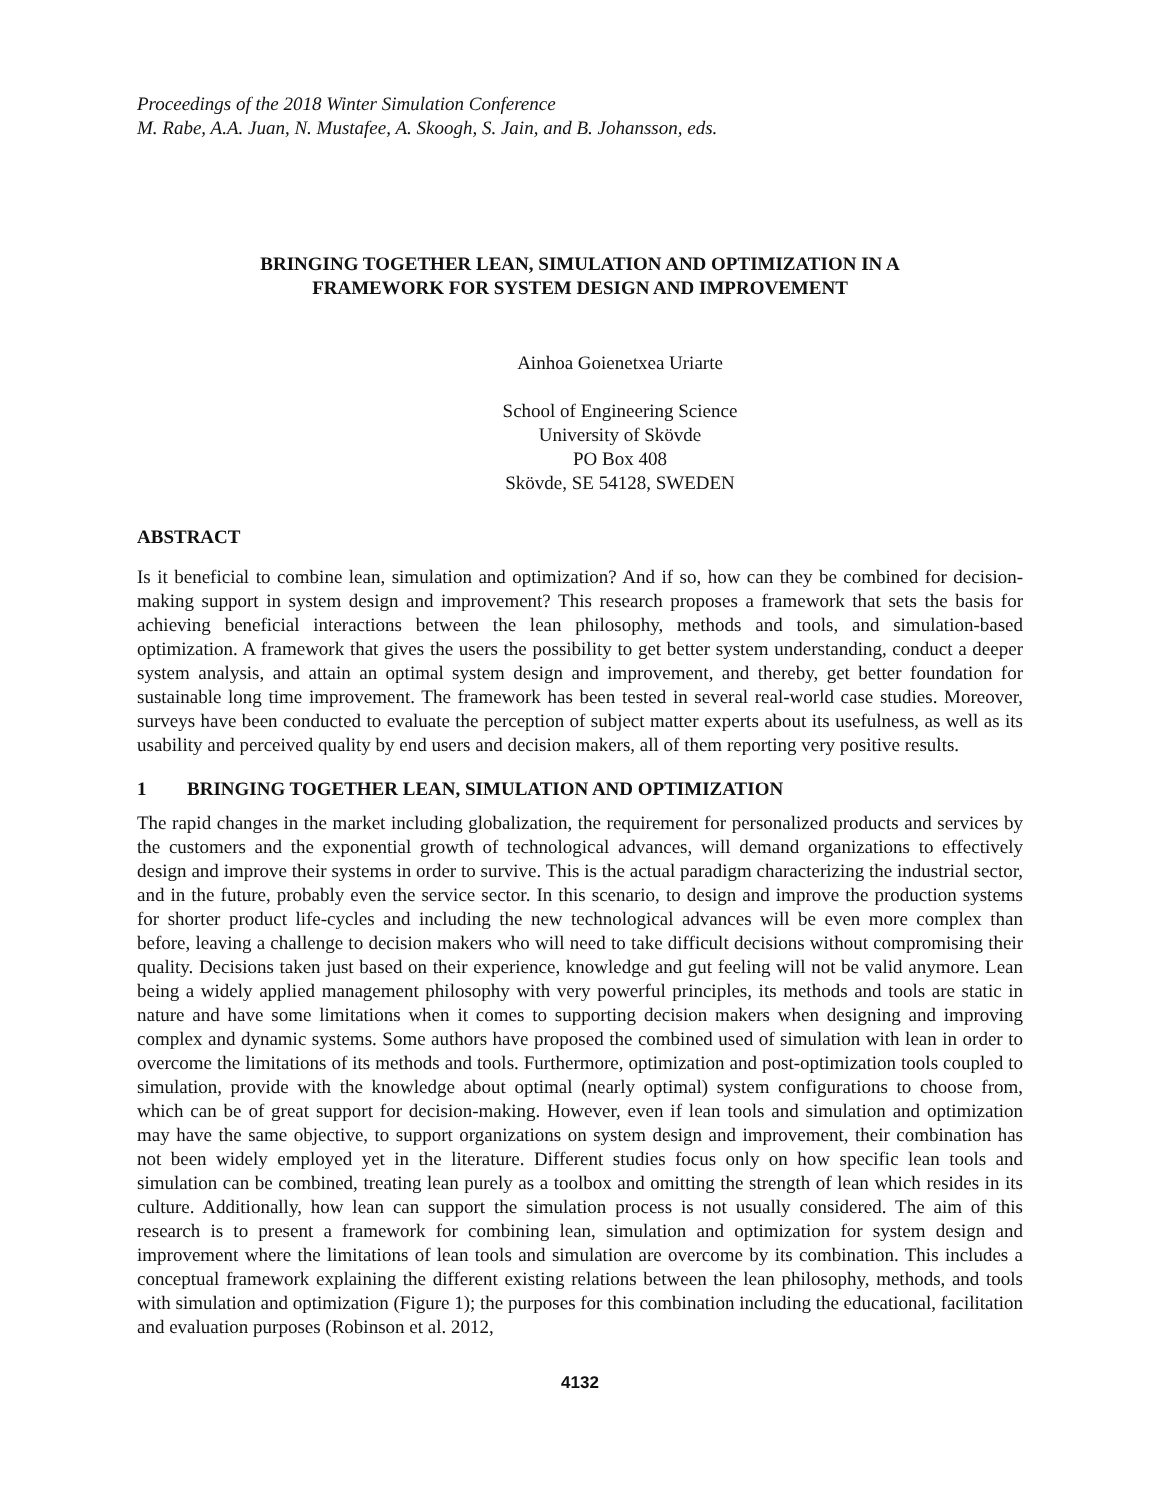Proceedings of the 2018 Winter Simulation Conference
M. Rabe, A.A. Juan, N. Mustafee, A. Skoogh, S. Jain, and B. Johansson, eds.
BRINGING TOGETHER LEAN, SIMULATION AND OPTIMIZATION IN A
FRAMEWORK FOR SYSTEM DESIGN AND IMPROVEMENT
Ainhoa Goienetxea Uriarte
School of Engineering Science
University of Skövde
PO Box 408
Skövde, SE 54128, SWEDEN
ABSTRACT
Is it beneficial to combine lean, simulation and optimization? And if so, how can they be combined for decision-making support in system design and improvement? This research proposes a framework that sets the basis for achieving beneficial interactions between the lean philosophy, methods and tools, and simulation-based optimization. A framework that gives the users the possibility to get better system understanding, conduct a deeper system analysis, and attain an optimal system design and improvement, and thereby, get better foundation for sustainable long time improvement. The framework has been tested in several real-world case studies. Moreover, surveys have been conducted to evaluate the perception of subject matter experts about its usefulness, as well as its usability and perceived quality by end users and decision makers, all of them reporting very positive results.
1 BRINGING TOGETHER LEAN, SIMULATION AND OPTIMIZATION
The rapid changes in the market including globalization, the requirement for personalized products and services by the customers and the exponential growth of technological advances, will demand organizations to effectively design and improve their systems in order to survive. This is the actual paradigm characterizing the industrial sector, and in the future, probably even the service sector. In this scenario, to design and improve the production systems for shorter product life-cycles and including the new technological advances will be even more complex than before, leaving a challenge to decision makers who will need to take difficult decisions without compromising their quality. Decisions taken just based on their experience, knowledge and gut feeling will not be valid anymore. Lean being a widely applied management philosophy with very powerful principles, its methods and tools are static in nature and have some limitations when it comes to supporting decision makers when designing and improving complex and dynamic systems. Some authors have proposed the combined used of simulation with lean in order to overcome the limitations of its methods and tools. Furthermore, optimization and post-optimization tools coupled to simulation, provide with the knowledge about optimal (nearly optimal) system configurations to choose from, which can be of great support for decision-making. However, even if lean tools and simulation and optimization may have the same objective, to support organizations on system design and improvement, their combination has not been widely employed yet in the literature. Different studies focus only on how specific lean tools and simulation can be combined, treating lean purely as a toolbox and omitting the strength of lean which resides in its culture. Additionally, how lean can support the simulation process is not usually considered. The aim of this research is to present a framework for combining lean, simulation and optimization for system design and improvement where the limitations of lean tools and simulation are overcome by its combination. This includes a conceptual framework explaining the different existing relations between the lean philosophy, methods, and tools with simulation and optimization (Figure 1); the purposes for this combination including the educational, facilitation and evaluation purposes (Robinson et al. 2012,
4132